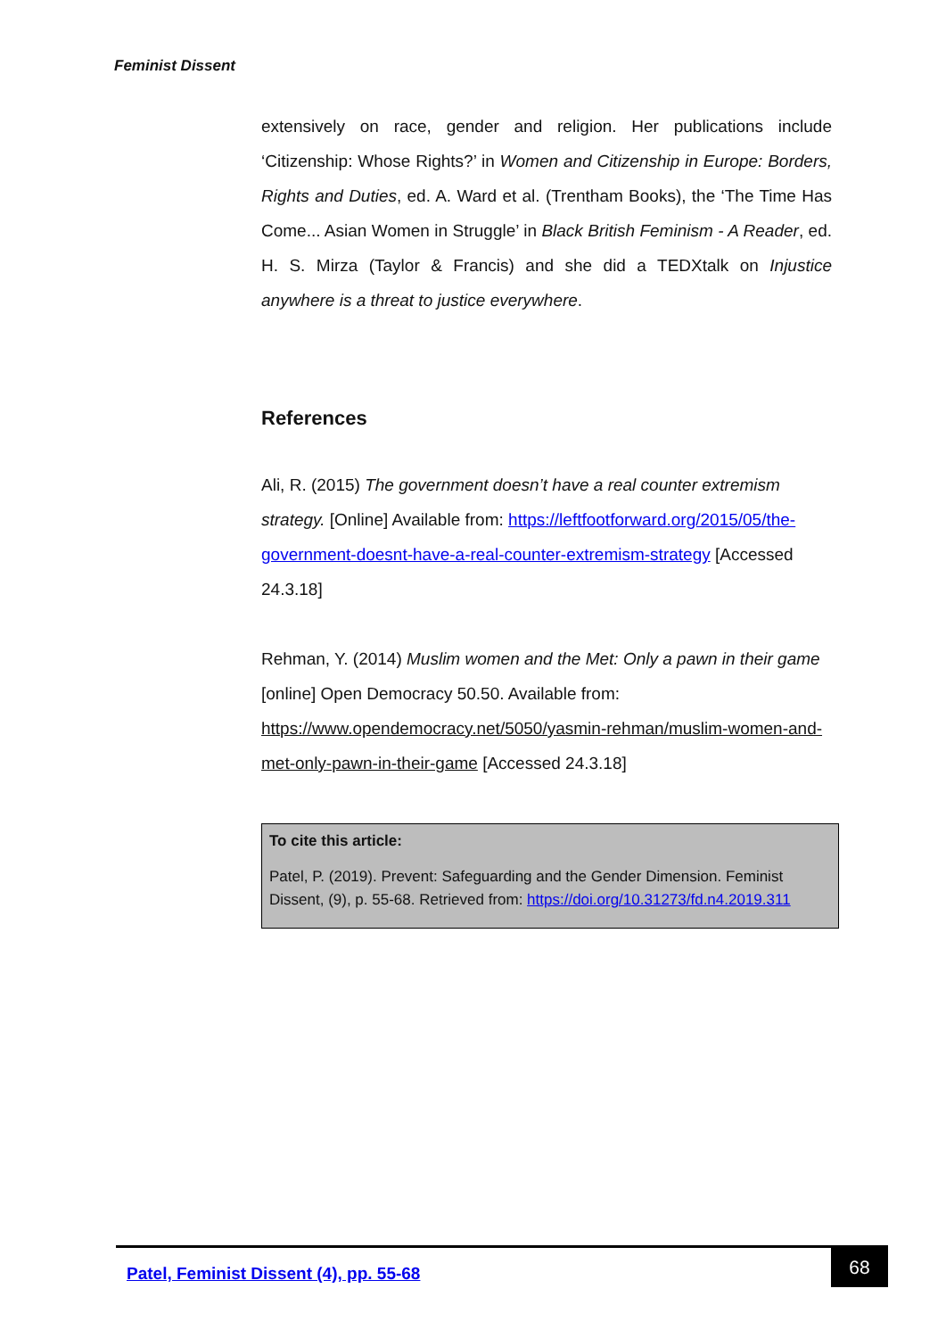Feminist Dissent
extensively on race, gender and religion. Her publications include ‘Citizenship: Whose Rights?’ in Women and Citizenship in Europe: Borders, Rights and Duties, ed. A. Ward et al. (Trentham Books), the ‘The Time Has Come... Asian Women in Struggle’ in Black British Feminism - A Reader, ed. H. S. Mirza (Taylor & Francis) and she did a TEDXtalk on Injustice anywhere is a threat to justice everywhere.
References
Ali, R. (2015) The government doesn’t have a real counter extremism strategy. [Online] Available from: https://leftfootforward.org/2015/05/the-government-doesnt-have-a-real-counter-extremism-strategy [Accessed 24.3.18]
Rehman, Y. (2014) Muslim women and the Met: Only a pawn in their game [online] Open Democracy 50.50. Available from: https://www.opendemocracy.net/5050/yasmin-rehman/muslim-women-and-met-only-pawn-in-their-game [Accessed 24.3.18]
To cite this article:
Patel, P. (2019). Prevent: Safeguarding and the Gender Dimension. Feminist Dissent, (9), p. 55-68. Retrieved from: https://doi.org/10.31273/fd.n4.2019.311
Patel, Feminist Dissent (4), pp. 55-68
68